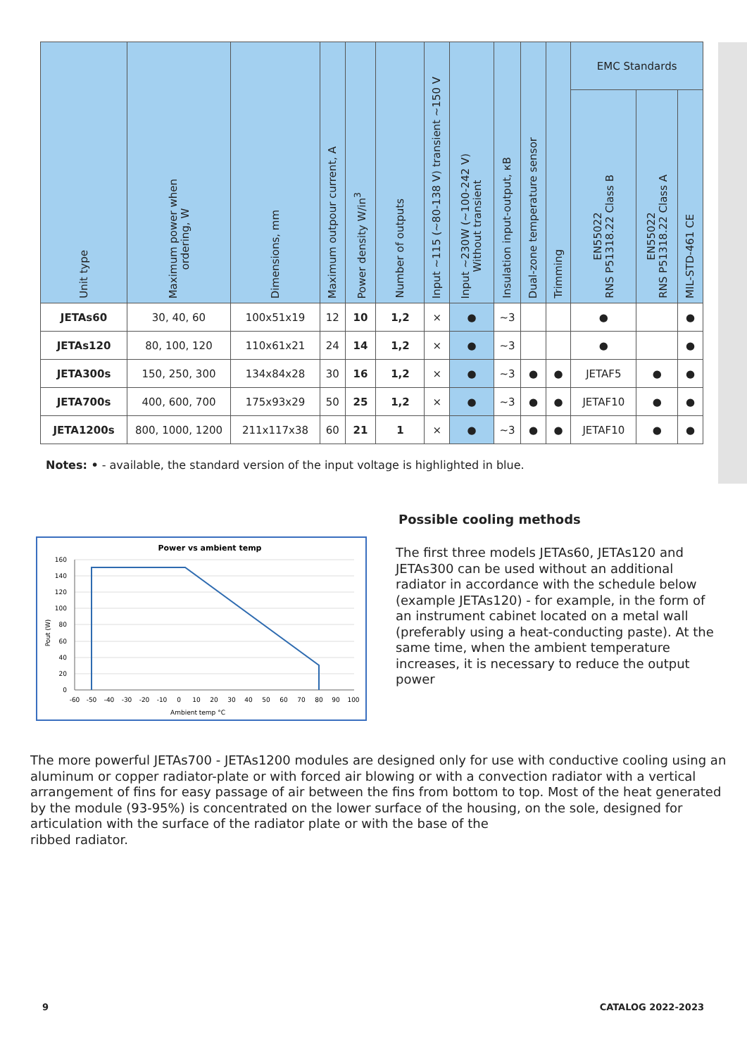| Unit type | Maximum power when ordering, W | Dimensions, mm | Maximum outpour current, A | Power density W/in<sup>3</sup> | Number of outputs | Input ~115 (~80-138 V) transient ~150 V | Input ~230W (~100-242 V) Without transient | Insulation input-output, кВ | Dual-zone temperature sensor | Trimming | EMC Standards | | |
| --- | --- | --- | --- | --- | --- | --- | --- | --- | --- | --- | --- | --- | --- |
| | | | | | | | | | | | EN55022 RNS P51318.22 Class B | EN55022 RNS P51318.22 Class A | MIL-STD-461 CE |
| JETAs60 | 30, 40, 60 | 100x51x19 | 12 | 10 | 1,2 | × | ● | ~3 | | | ● | | ● |
| JETAs120 | 80, 100, 120 | 110x61x21 | 24 | 14 | 1,2 | × | ● | ~3 | | | ● | | ● |
| JETA300s | 150, 250, 300 | 134x84x28 | 30 | 16 | 1,2 | × | ● | ~3 | ● | ● | JETAF5 | ● | ● |
| JETA700s | 400, 600, 700 | 175x93x29 | 50 | 25 | 1,2 | × | ● | ~3 | ● | ● | JETAF10 | ● | ● |
| JETA1200s | 800, 1000, 1200 | 211x117x38 | 60 | 21 | 1 | × | ● | ~3 | ● | ● | JETAF10 | ● | ● |
Notes: • - available, the standard version of the input voltage is highlighted in blue.
Power vs ambient temp
160
140
120
100
80
60
40
20
0
-60
-50
-40
-30
-20
-10
0
10
20
30
40
50
60
70
80
90
100
Ambient temp °C
Pout (W)
Possible cooling methods
The first three models JETAs60, JETAs120 and JETAs300 can be used without an additional radiator in accordance with the schedule below (example JETAs120) - for example, in the form of an instrument cabinet located on a metal wall (preferably using a heat-conducting paste). At the same time, when the ambient temperature increases, it is necessary to reduce the output power
The more powerful JETAs700 - JETAs1200 modules are designed only for use with conductive cooling using an aluminum or copper radiator-plate or with forced air blowing or with a convection radiator with a vertical arrangement of fins for easy passage of air between the fins from bottom to top. Most of the heat generated by the module (93-95%) is concentrated on the lower surface of the housing, on the sole, designed for articulation with the surface of the radiator plate or with the base of the
ribbed radiator.
9 CATALOG 2022-2023